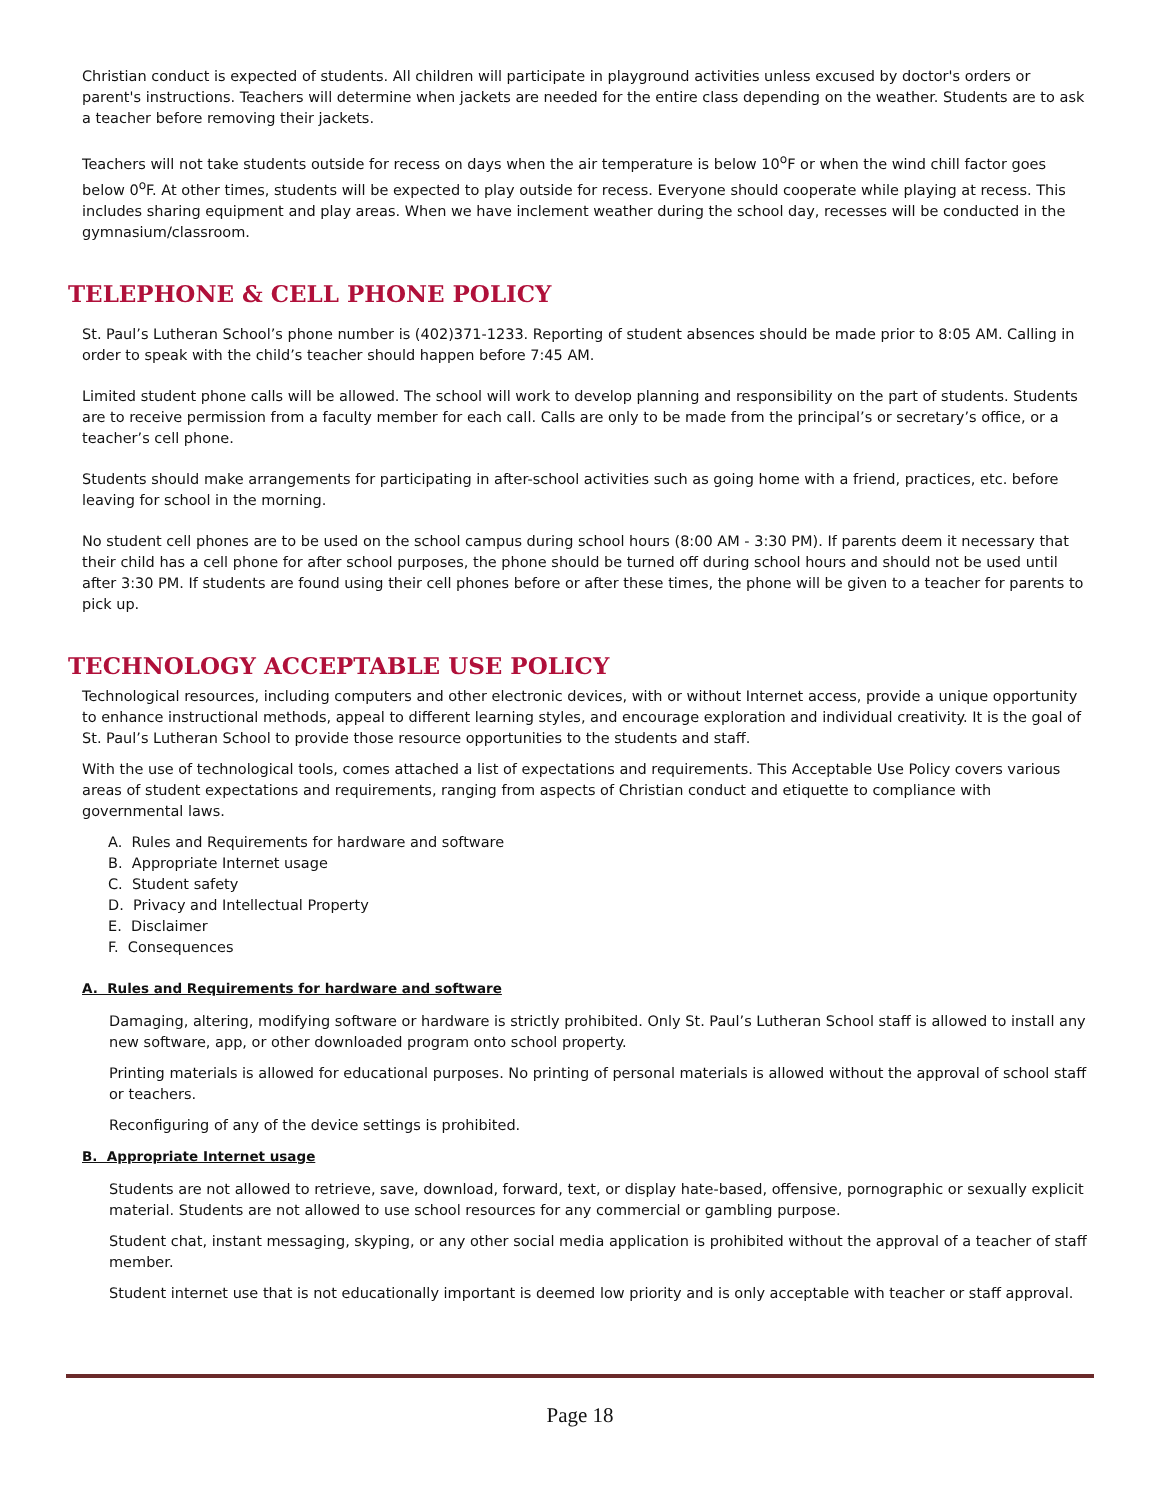Christian conduct is expected of students. All children will participate in playground activities unless excused by doctor's orders or parent's instructions. Teachers will determine when jackets are needed for the entire class depending on the weather. Students are to ask a teacher before removing their jackets.
Teachers will not take students outside for recess on days when the air temperature is below 10<sup>o</sup>F or when the wind chill factor goes below 0<sup>o</sup>F. At other times, students will be expected to play outside for recess. Everyone should cooperate while playing at recess. This includes sharing equipment and play areas. When we have inclement weather during the school day, recesses will be conducted in the gymnasium/classroom.
TELEPHONE & CELL PHONE POLICY
St. Paul’s Lutheran School’s phone number is (402)371-1233. Reporting of student absences should be made prior to 8:05 AM. Calling in order to speak with the child’s teacher should happen before 7:45 AM.
Limited student phone calls will be allowed. The school will work to develop planning and responsibility on the part of students. Students are to receive permission from a faculty member for each call. Calls are only to be made from the principal’s or secretary’s office, or a teacher’s cell phone.
Students should make arrangements for participating in after-school activities such as going home with a friend, practices, etc. before leaving for school in the morning.
No student cell phones are to be used on the school campus during school hours (8:00 AM - 3:30 PM). If parents deem it necessary that their child has a cell phone for after school purposes, the phone should be turned off during school hours and should not be used until after 3:30 PM. If students are found using their cell phones before or after these times, the phone will be given to a teacher for parents to pick up.
TECHNOLOGY ACCEPTABLE USE POLICY
Technological resources, including computers and other electronic devices, with or without Internet access, provide a unique opportunity to enhance instructional methods, appeal to different learning styles, and encourage exploration and individual creativity. It is the goal of St. Paul’s Lutheran School to provide those resource opportunities to the students and staff.
With the use of technological tools, comes attached a list of expectations and requirements. This Acceptable Use Policy covers various areas of student expectations and requirements, ranging from aspects of Christian conduct and etiquette to compliance with governmental laws.
A. Rules and Requirements for hardware and software
B. Appropriate Internet usage
C. Student safety
D. Privacy and Intellectual Property
E. Disclaimer
F. Consequences
A. Rules and Requirements for hardware and software
Damaging, altering, modifying software or hardware is strictly prohibited. Only St. Paul’s Lutheran School staff is allowed to install any new software, app, or other downloaded program onto school property.
Printing materials is allowed for educational purposes. No printing of personal materials is allowed without the approval of school staff or teachers.
Reconfiguring of any of the device settings is prohibited.
B. Appropriate Internet usage
Students are not allowed to retrieve, save, download, forward, text, or display hate-based, offensive, pornographic or sexually explicit material. Students are not allowed to use school resources for any commercial or gambling purpose.
Student chat, instant messaging, skyping, or any other social media application is prohibited without the approval of a teacher of staff member.
Student internet use that is not educationally important is deemed low priority and is only acceptable with teacher or staff approval.
Page 18